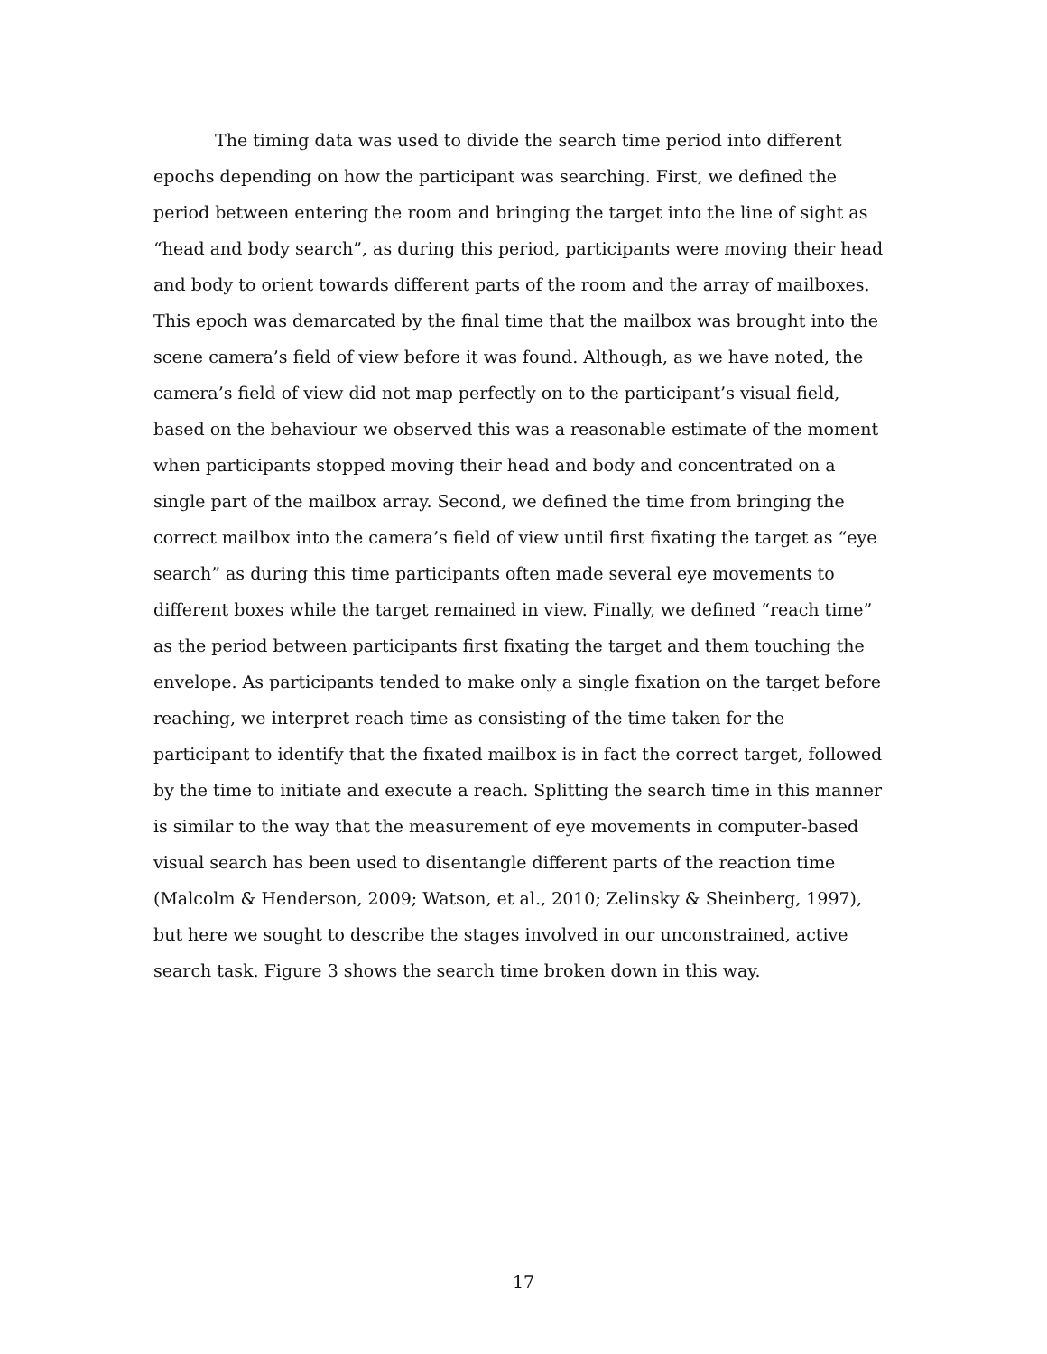The timing data was used to divide the search time period into different epochs depending on how the participant was searching. First, we defined the period between entering the room and bringing the target into the line of sight as “head and body search”, as during this period, participants were moving their head and body to orient towards different parts of the room and the array of mailboxes. This epoch was demarcated by the final time that the mailbox was brought into the scene camera’s field of view before it was found. Although, as we have noted, the camera’s field of view did not map perfectly on to the participant’s visual field, based on the behaviour we observed this was a reasonable estimate of the moment when participants stopped moving their head and body and concentrated on a single part of the mailbox array. Second, we defined the time from bringing the correct mailbox into the camera’s field of view until first fixating the target as “eye search” as during this time participants often made several eye movements to different boxes while the target remained in view. Finally, we defined “reach time” as the period between participants first fixating the target and them touching the envelope. As participants tended to make only a single fixation on the target before reaching, we interpret reach time as consisting of the time taken for the participant to identify that the fixated mailbox is in fact the correct target, followed by the time to initiate and execute a reach. Splitting the search time in this manner is similar to the way that the measurement of eye movements in computer-based visual search has been used to disentangle different parts of the reaction time (Malcolm & Henderson, 2009; Watson, et al., 2010; Zelinsky & Sheinberg, 1997), but here we sought to describe the stages involved in our unconstrained, active search task. Figure 3 shows the search time broken down in this way.
17